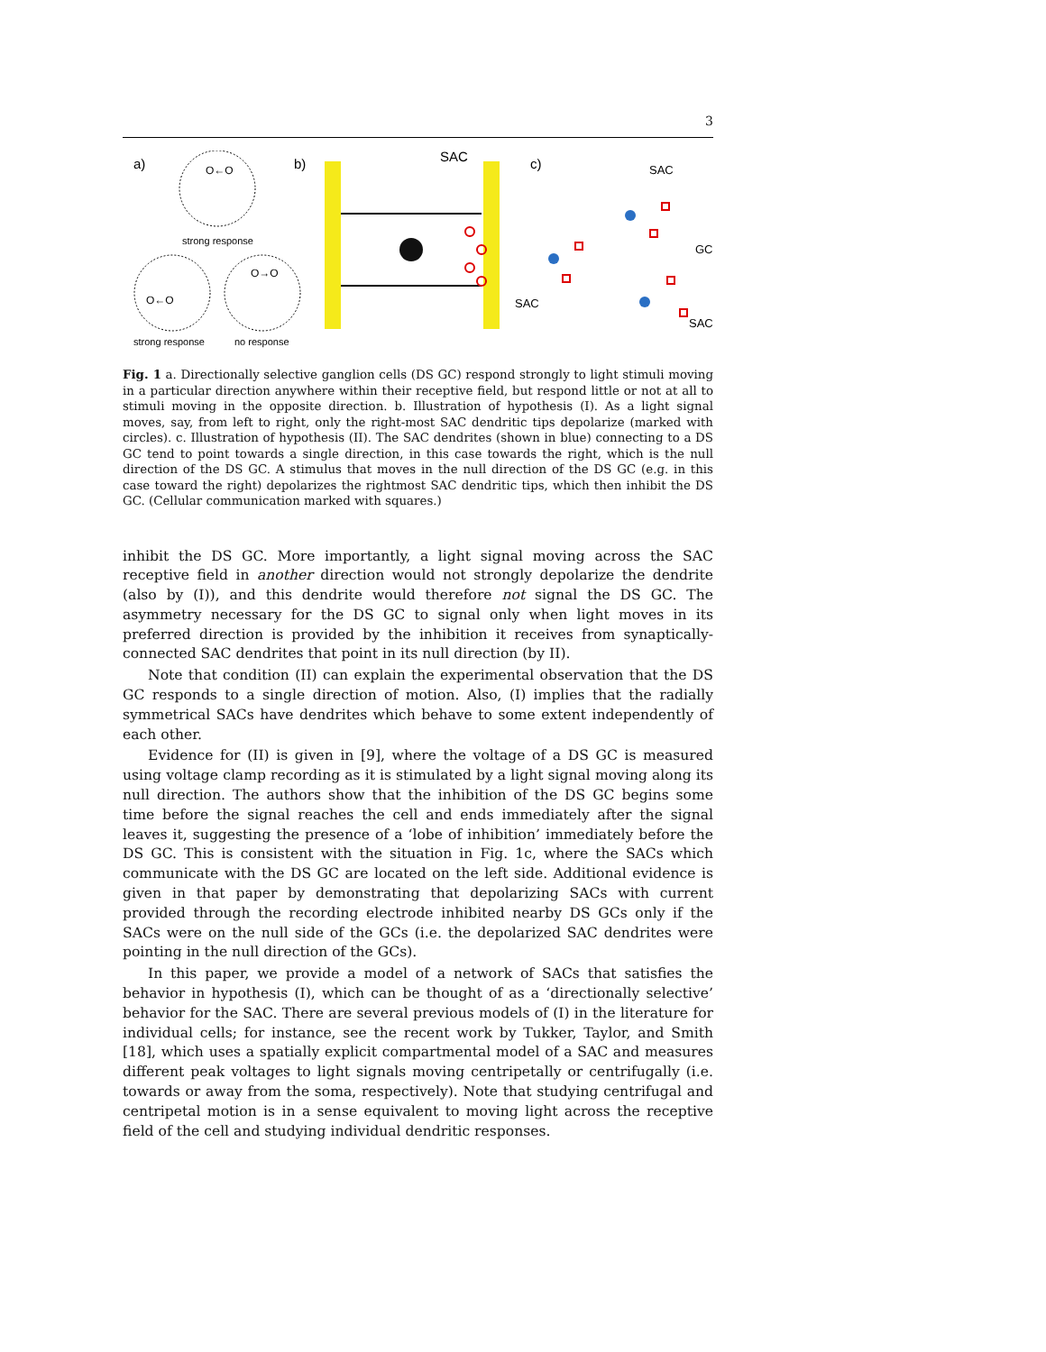3
a)
O←O
strong response
O←O
O→O
strong response
no response
b)
SAC
c)
SAC
GC
SAC
SAC
Fig. 1 a. Directionally selective ganglion cells (DS GC) respond strongly to light stimuli moving in a particular direction anywhere within their receptive field, but respond little or not at all to stimuli moving in the opposite direction. b. Illustration of hypothesis (I). As a light signal moves, say, from left to right, only the right-most SAC dendritic tips depolarize (marked with circles). c. Illustration of hypothesis (II). The SAC dendrites (shown in blue) connecting to a DS GC tend to point towards a single direction, in this case towards the right, which is the null direction of the DS GC. A stimulus that moves in the null direction of the DS GC (e.g. in this case toward the right) depolarizes the rightmost SAC dendritic tips, which then inhibit the DS GC. (Cellular communication marked with squares.)
inhibit the DS GC. More importantly, a light signal moving across the SAC receptive field in another direction would not strongly depolarize the dendrite (also by (I)), and this dendrite would therefore not signal the DS GC. The asymmetry necessary for the DS GC to signal only when light moves in its preferred direction is provided by the inhibition it receives from synaptically-connected SAC dendrites that point in its null direction (by II).
Note that condition (II) can explain the experimental observation that the DS GC responds to a single direction of motion. Also, (I) implies that the radially symmetrical SACs have dendrites which behave to some extent independently of each other.
Evidence for (II) is given in [9], where the voltage of a DS GC is measured using voltage clamp recording as it is stimulated by a light signal moving along its null direction. The authors show that the inhibition of the DS GC begins some time before the signal reaches the cell and ends immediately after the signal leaves it, suggesting the presence of a ‘lobe of inhibition’ immediately before the DS GC. This is consistent with the situation in Fig. 1c, where the SACs which communicate with the DS GC are located on the left side. Additional evidence is given in that paper by demonstrating that depolarizing SACs with current provided through the recording electrode inhibited nearby DS GCs only if the SACs were on the null side of the GCs (i.e. the depolarized SAC dendrites were pointing in the null direction of the GCs).
In this paper, we provide a model of a network of SACs that satisfies the behavior in hypothesis (I), which can be thought of as a ‘directionally selective’ behavior for the SAC. There are several previous models of (I) in the literature for individual cells; for instance, see the recent work by Tukker, Taylor, and Smith [18], which uses a spatially explicit compartmental model of a SAC and measures different peak voltages to light signals moving centripetally or centrifugally (i.e. towards or away from the soma, respectively). Note that studying centrifugal and centripetal motion is in a sense equivalent to moving light across the receptive field of the cell and studying individual dendritic responses.